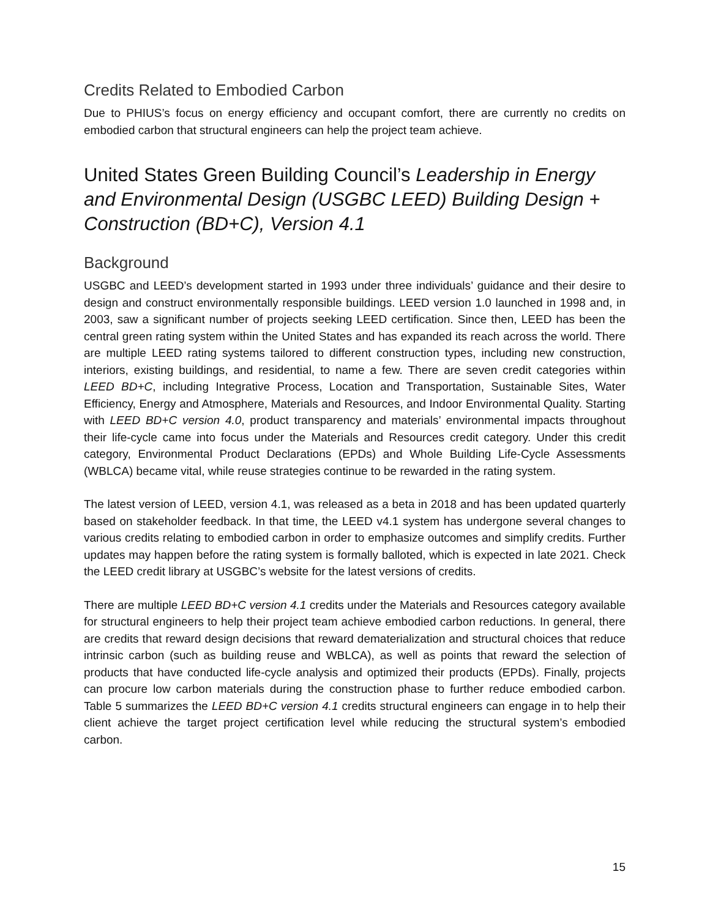Credits Related to Embodied Carbon
Due to PHIUS’s focus on energy efficiency and occupant comfort, there are currently no credits on embodied carbon that structural engineers can help the project team achieve.
United States Green Building Council’s Leadership in Energy and Environmental Design (USGBC LEED) Building Design + Construction (BD+C), Version 4.1
Background
USGBC and LEED’s development started in 1993 under three individuals’ guidance and their desire to design and construct environmentally responsible buildings. LEED version 1.0 launched in 1998 and, in 2003, saw a significant number of projects seeking LEED certification. Since then, LEED has been the central green rating system within the United States and has expanded its reach across the world. There are multiple LEED rating systems tailored to different construction types, including new construction, interiors, existing buildings, and residential, to name a few. There are seven credit categories within LEED BD+C, including Integrative Process, Location and Transportation, Sustainable Sites, Water Efficiency, Energy and Atmosphere, Materials and Resources, and Indoor Environmental Quality. Starting with LEED BD+C version 4.0, product transparency and materials’ environmental impacts throughout their life-cycle came into focus under the Materials and Resources credit category. Under this credit category, Environmental Product Declarations (EPDs) and Whole Building Life-Cycle Assessments (WBLCA) became vital, while reuse strategies continue to be rewarded in the rating system.
The latest version of LEED, version 4.1, was released as a beta in 2018 and has been updated quarterly based on stakeholder feedback. In that time, the LEED v4.1 system has undergone several changes to various credits relating to embodied carbon in order to emphasize outcomes and simplify credits. Further updates may happen before the rating system is formally balloted, which is expected in late 2021. Check the LEED credit library at USGBC’s website for the latest versions of credits.
There are multiple LEED BD+C version 4.1 credits under the Materials and Resources category available for structural engineers to help their project team achieve embodied carbon reductions. In general, there are credits that reward design decisions that reward dematerialization and structural choices that reduce intrinsic carbon (such as building reuse and WBLCA), as well as points that reward the selection of products that have conducted life-cycle analysis and optimized their products (EPDs). Finally, projects can procure low carbon materials during the construction phase to further reduce embodied carbon. Table 5 summarizes the LEED BD+C version 4.1 credits structural engineers can engage in to help their client achieve the target project certification level while reducing the structural system’s embodied carbon.
15